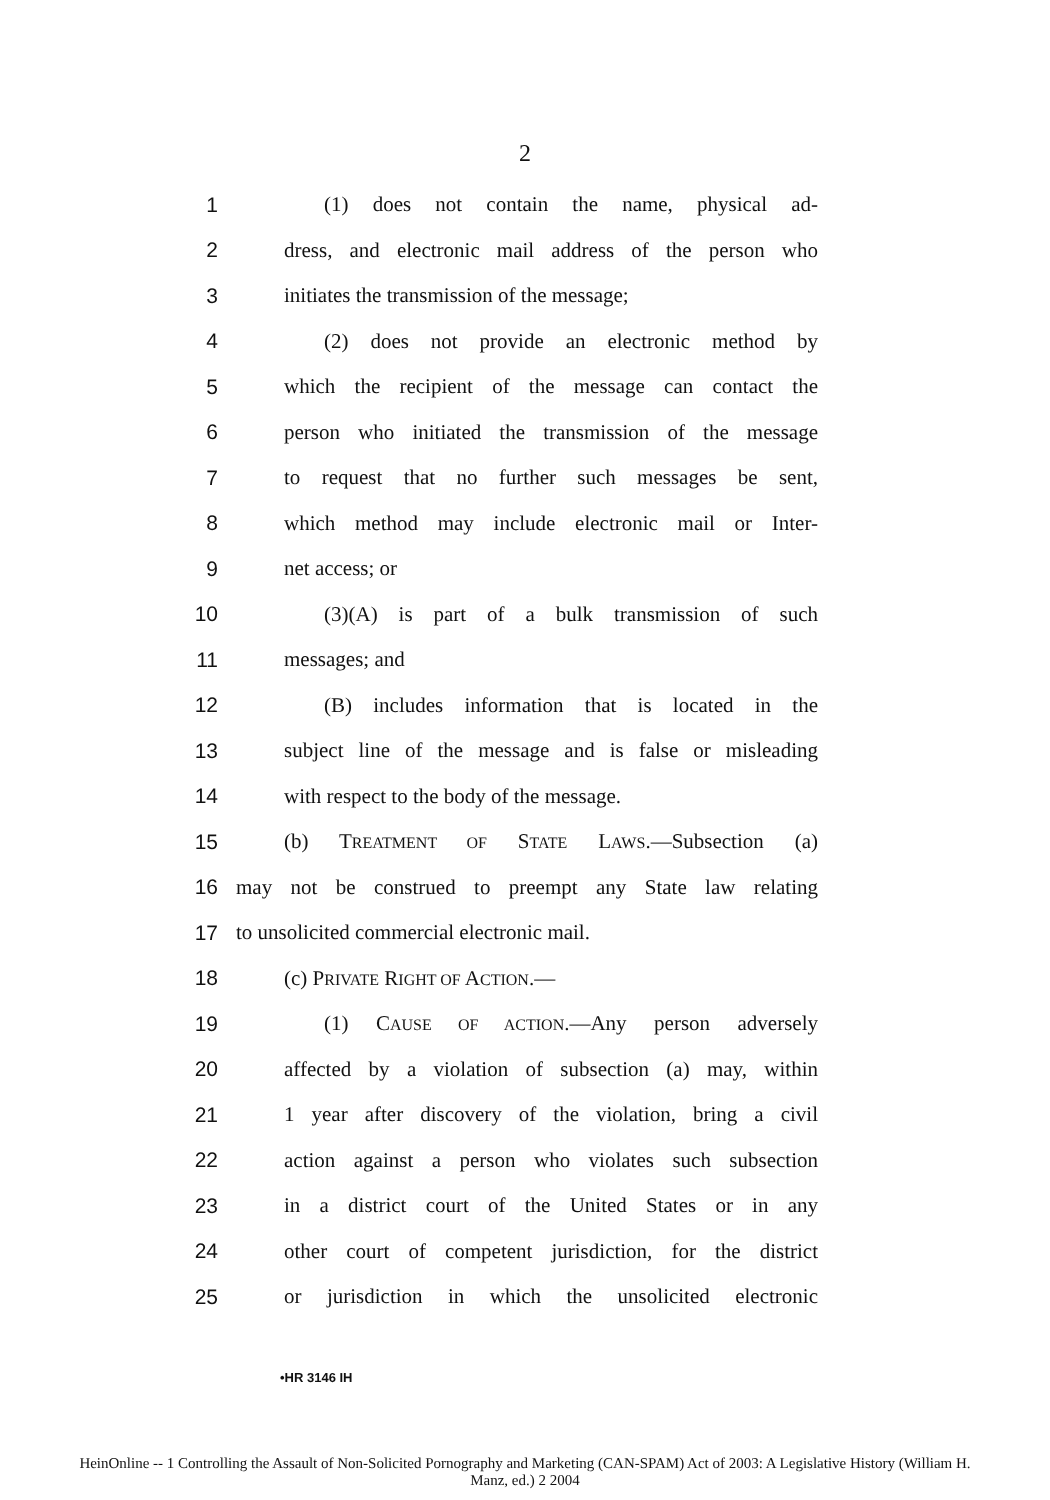2
1 (1) does not contain the name, physical ad-
2 dress, and electronic mail address of the person who
3 initiates the transmission of the message;
4 (2) does not provide an electronic method by
5 which the recipient of the message can contact the
6 person who initiated the transmission of the message
7 to request that no further such messages be sent,
8 which method may include electronic mail or Inter-
9 net access; or
10 (3)(A) is part of a bulk transmission of such
11 messages; and
12 (B) includes information that is located in the
13 subject line of the message and is false or misleading
14 with respect to the body of the message.
15 (b) TREATMENT OF STATE LAWS.—Subsection (a)
16 may not be construed to preempt any State law relating
17 to unsolicited commercial electronic mail.
18 (c) PRIVATE RIGHT OF ACTION.—
19 (1) CAUSE OF ACTION.—Any person adversely
20 affected by a violation of subsection (a) may, within
21 1 year after discovery of the violation, bring a civil
22 action against a person who violates such subsection
23 in a district court of the United States or in any
24 other court of competent jurisdiction, for the district
25 or jurisdiction in which the unsolicited electronic
•HR 3146 IH
HeinOnline -- 1 Controlling the Assault of Non-Solicited Pornography and Marketing (CAN-SPAM) Act of 2003: A Legislative History (William H.
Manz, ed.) 2 2004